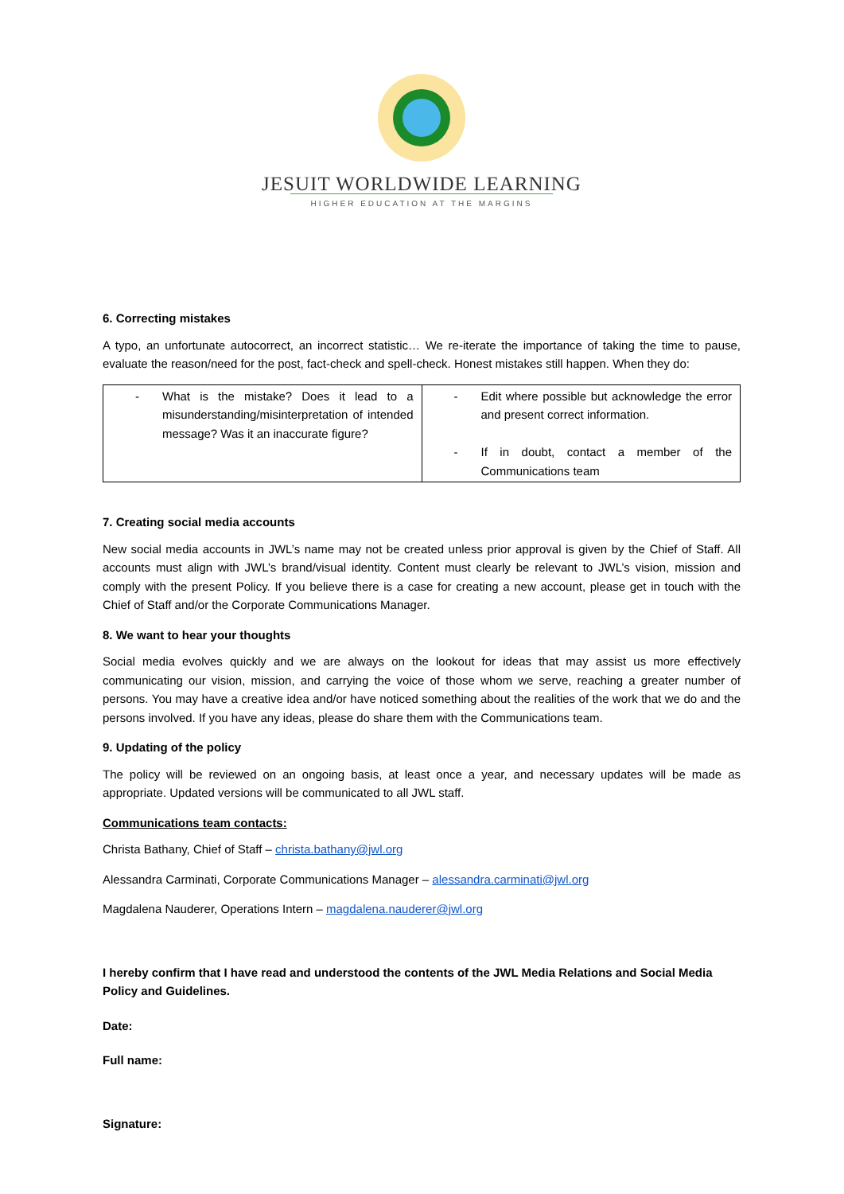JESUIT WORLDWIDE LEARNING
HIGHER EDUCATION AT THE MARGINS
6. Correcting mistakes
A typo, an unfortunate autocorrect, an incorrect statistic… We re-iterate the importance of taking the time to pause, evaluate the reason/need for the post, fact-check and spell-check. Honest mistakes still happen. When they do:
| - What is the mistake? Does it lead to a misunderstanding/misinterpretation of intended message? Was it an inaccurate figure? | - Edit where possible but acknowledge the error and present correct information. - If in doubt, contact a member of the Communications team |
7. Creating social media accounts
New social media accounts in JWL’s name may not be created unless prior approval is given by the Chief of Staff. All accounts must align with JWL’s brand/visual identity. Content must clearly be relevant to JWL’s vision, mission and comply with the present Policy. If you believe there is a case for creating a new account, please get in touch with the Chief of Staff and/or the Corporate Communications Manager.
8. We want to hear your thoughts
Social media evolves quickly and we are always on the lookout for ideas that may assist us more effectively communicating our vision, mission, and carrying the voice of those whom we serve, reaching a greater number of persons. You may have a creative idea and/or have noticed something about the realities of the work that we do and the persons involved. If you have any ideas, please do share them with the Communications team.
9. Updating of the policy
The policy will be reviewed on an ongoing basis, at least once a year, and necessary updates will be made as appropriate. Updated versions will be communicated to all JWL staff.
Communications team contacts:
Christa Bathany, Chief of Staff – christa.bathany@jwl.org
Alessandra Carminati, Corporate Communications Manager – alessandra.carminati@jwl.org
Magdalena Nauderer, Operations Intern – magdalena.nauderer@jwl.org
I hereby confirm that I have read and understood the contents of the JWL Media Relations and Social Media Policy and Guidelines.
Date:
Full name:
Signature: